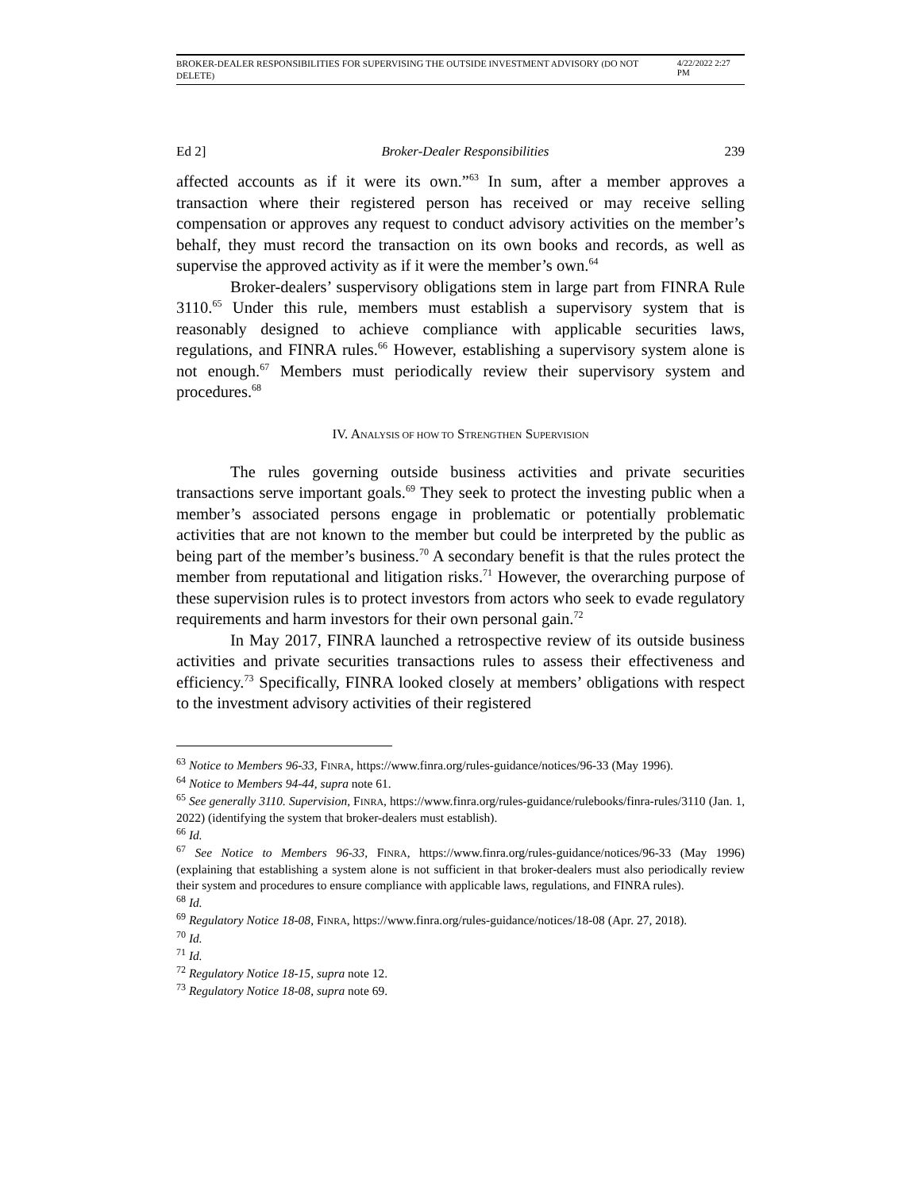BROKER-DEALER RESPONSIBILITIES FOR SUPERVISING THE OUTSIDE INVESTMENT ADVISORY (DO NOT DELETE) 4/22/2022 2:27 PM
Ed 2] Broker-Dealer Responsibilities 239
affected accounts as if it were its own.”<sup>63</sup> In sum, after a member approves a transaction where their registered person has received or may receive selling compensation or approves any request to conduct advisory activities on the member’s behalf, they must record the transaction on its own books and records, as well as supervise the approved activity as if it were the member’s own.<sup>64</sup>
Broker-dealers’ suspervisory obligations stem in large part from FINRA Rule 3110.<sup>65</sup> Under this rule, members must establish a supervisory system that is reasonably designed to achieve compliance with applicable securities laws, regulations, and FINRA rules.<sup>66</sup> However, establishing a supervisory system alone is not enough.<sup>67</sup> Members must periodically review their supervisory system and procedures.<sup>68</sup>
IV. ANALYSIS OF HOW TO STRENGTHEN SUPERVISION
The rules governing outside business activities and private securities transactions serve important goals.<sup>69</sup> They seek to protect the investing public when a member’s associated persons engage in problematic or potentially problematic activities that are not known to the member but could be interpreted by the public as being part of the member’s business.<sup>70</sup> A secondary benefit is that the rules protect the member from reputational and litigation risks.<sup>71</sup> However, the overarching purpose of these supervision rules is to protect investors from actors who seek to evade regulatory requirements and harm investors for their own personal gain.<sup>72</sup>
In May 2017, FINRA launched a retrospective review of its outside business activities and private securities transactions rules to assess their effectiveness and efficiency.<sup>73</sup> Specifically, FINRA looked closely at members’ obligations with respect to the investment advisory activities of their registered
<sup>63</sup> Notice to Members 96-33, FINRA, https://www.finra.org/rules-guidance/notices/96-33 (May 1996).
<sup>64</sup> Notice to Members 94-44, supra note 61.
<sup>65</sup> See generally 3110. Supervision, FINRA, https://www.finra.org/rules-guidance/rulebooks/finra-rules/3110 (Jan. 1, 2022) (identifying the system that broker-dealers must establish).
<sup>66</sup> Id.
<sup>67</sup> See Notice to Members 96-33, FINRA, https://www.finra.org/rules-guidance/notices/96-33 (May 1996) (explaining that establishing a system alone is not sufficient in that broker-dealers must also periodically review their system and procedures to ensure compliance with applicable laws, regulations, and FINRA rules).
<sup>68</sup> Id.
<sup>69</sup> Regulatory Notice 18-08, FINRA, https://www.finra.org/rules-guidance/notices/18-08 (Apr. 27, 2018).
<sup>70</sup> Id.
<sup>71</sup> Id.
<sup>72</sup> Regulatory Notice 18-15, supra note 12.
<sup>73</sup> Regulatory Notice 18-08, supra note 69.